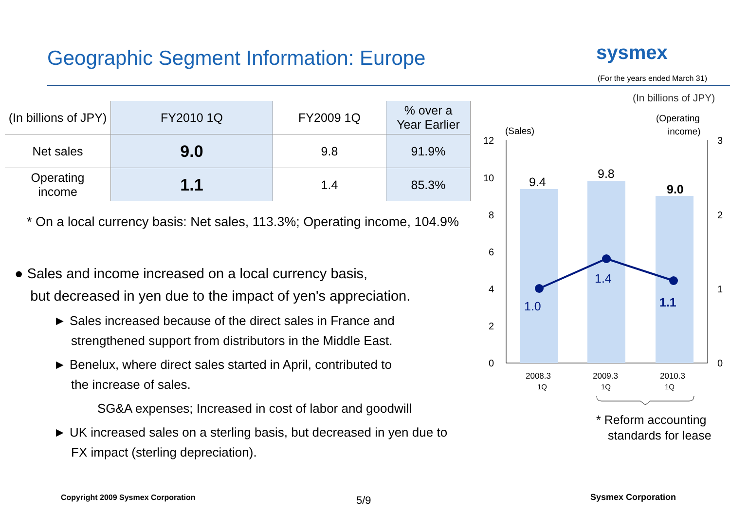Geographic Segment Information: Europe
sysmex
(For the years ended March 31)
(In billions of JPY)
| (In billions of JPY) | FY2010 1Q | FY2009 1Q | % over a Year Earlier |
| --- | --- | --- | --- |
| Net sales | 9.0 | 9.8 | 91.9% |
| Operating income | 1.1 | 1.4 | 85.3% |
* On a local currency basis: Net sales, 113.3%; Operating income, 104.9%
● Sales and income increased on a local currency basis,
but decreased in yen due to the impact of yen's appreciation.
► Sales increased because of the direct sales in France and
strengthened support from distributors in the Middle East.
► Benelux, where direct sales started in April, contributed to
the increase of sales.
SG&A expenses; Increased in cost of labor and goodwill
► UK increased sales on a sterling basis, but decreased in yen due to
FX impact (sterling depreciation).
(Sales)
(Operating
income)
12
10
8
6
4
2
0
3
2
1
0
9.4
9.8
9.0
1.0
1.4
1.1
2008.3
1Q
2009.3
1Q
2010.3
1Q
* Reform accounting
standards for lease
Copyright 2009 Sysmex Corporation
5/9 Sysmex Corporation